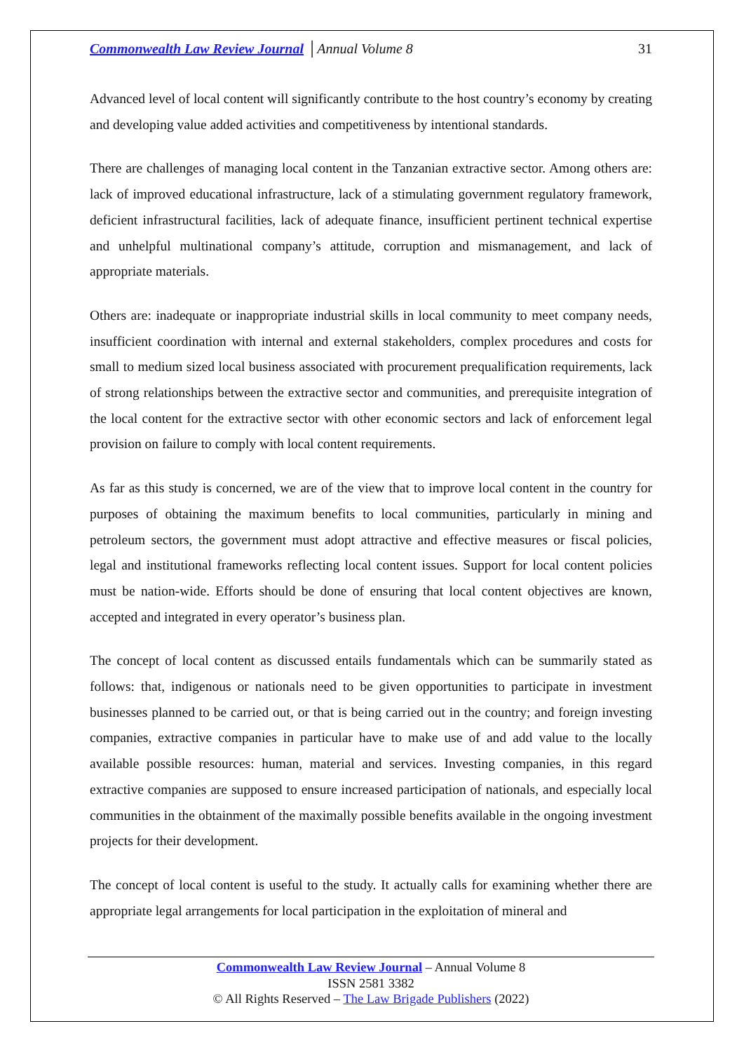Commonwealth Law Review Journal │Annual Volume 8 31
Advanced level of local content will significantly contribute to the host country’s economy by creating and developing value added activities and competitiveness by intentional standards.
There are challenges of managing local content in the Tanzanian extractive sector. Among others are: lack of improved educational infrastructure, lack of a stimulating government regulatory framework, deficient infrastructural facilities, lack of adequate finance, insufficient pertinent technical expertise and unhelpful multinational company’s attitude, corruption and mismanagement, and lack of appropriate materials.
Others are: inadequate or inappropriate industrial skills in local community to meet company needs, insufficient coordination with internal and external stakeholders, complex procedures and costs for small to medium sized local business associated with procurement prequalification requirements, lack of strong relationships between the extractive sector and communities, and prerequisite integration of the local content for the extractive sector with other economic sectors and lack of enforcement legal provision on failure to comply with local content requirements.
As far as this study is concerned, we are of the view that to improve local content in the country for purposes of obtaining the maximum benefits to local communities, particularly in mining and petroleum sectors, the government must adopt attractive and effective measures or fiscal policies, legal and institutional frameworks reflecting local content issues. Support for local content policies must be nation-wide. Efforts should be done of ensuring that local content objectives are known, accepted and integrated in every operator’s business plan.
The concept of local content as discussed entails fundamentals which can be summarily stated as follows: that, indigenous or nationals need to be given opportunities to participate in investment businesses planned to be carried out, or that is being carried out in the country; and foreign investing companies, extractive companies in particular have to make use of and add value to the locally available possible resources: human, material and services. Investing companies, in this regard extractive companies are supposed to ensure increased participation of nationals, and especially local communities in the obtainment of the maximally possible benefits available in the ongoing investment projects for their development.
The concept of local content is useful to the study. It actually calls for examining whether there are appropriate legal arrangements for local participation in the exploitation of mineral and
Commonwealth Law Review Journal – Annual Volume 8
ISSN 2581 3382
© All Rights Reserved – The Law Brigade Publishers (2022)